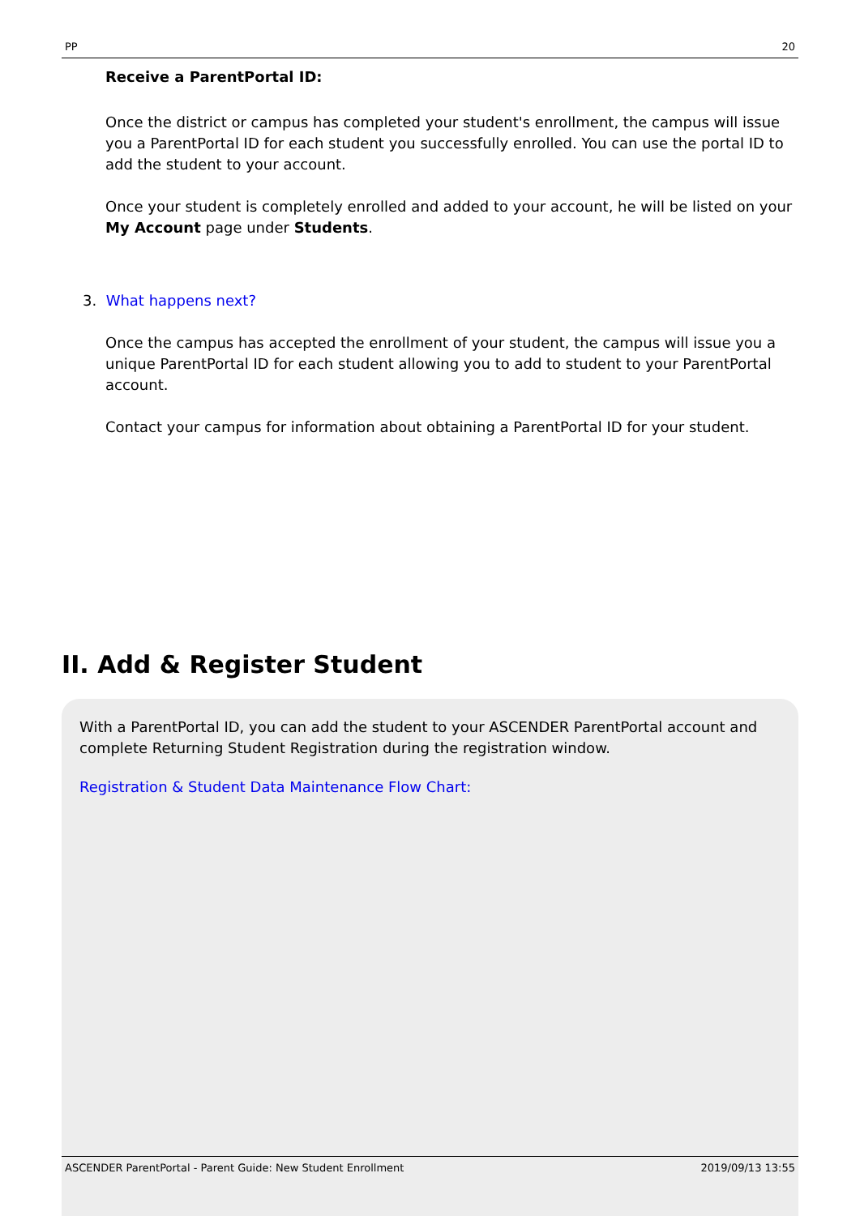PP 20
Receive a ParentPortal ID:
Once the district or campus has completed your student's enrollment, the campus will issue you a ParentPortal ID for each student you successfully enrolled. You can use the portal ID to add the student to your account.
Once your student is completely enrolled and added to your account, he will be listed on your My Account page under Students.
3. What happens next?
Once the campus has accepted the enrollment of your student, the campus will issue you a unique ParentPortal ID for each student allowing you to add to student to your ParentPortal account.
Contact your campus for information about obtaining a ParentPortal ID for your student.
II. Add & Register Student
With a ParentPortal ID, you can add the student to your ASCENDER ParentPortal account and complete Returning Student Registration during the registration window.
Registration & Student Data Maintenance Flow Chart:
ASCENDER ParentPortal - Parent Guide: New Student Enrollment 2019/09/13 13:55